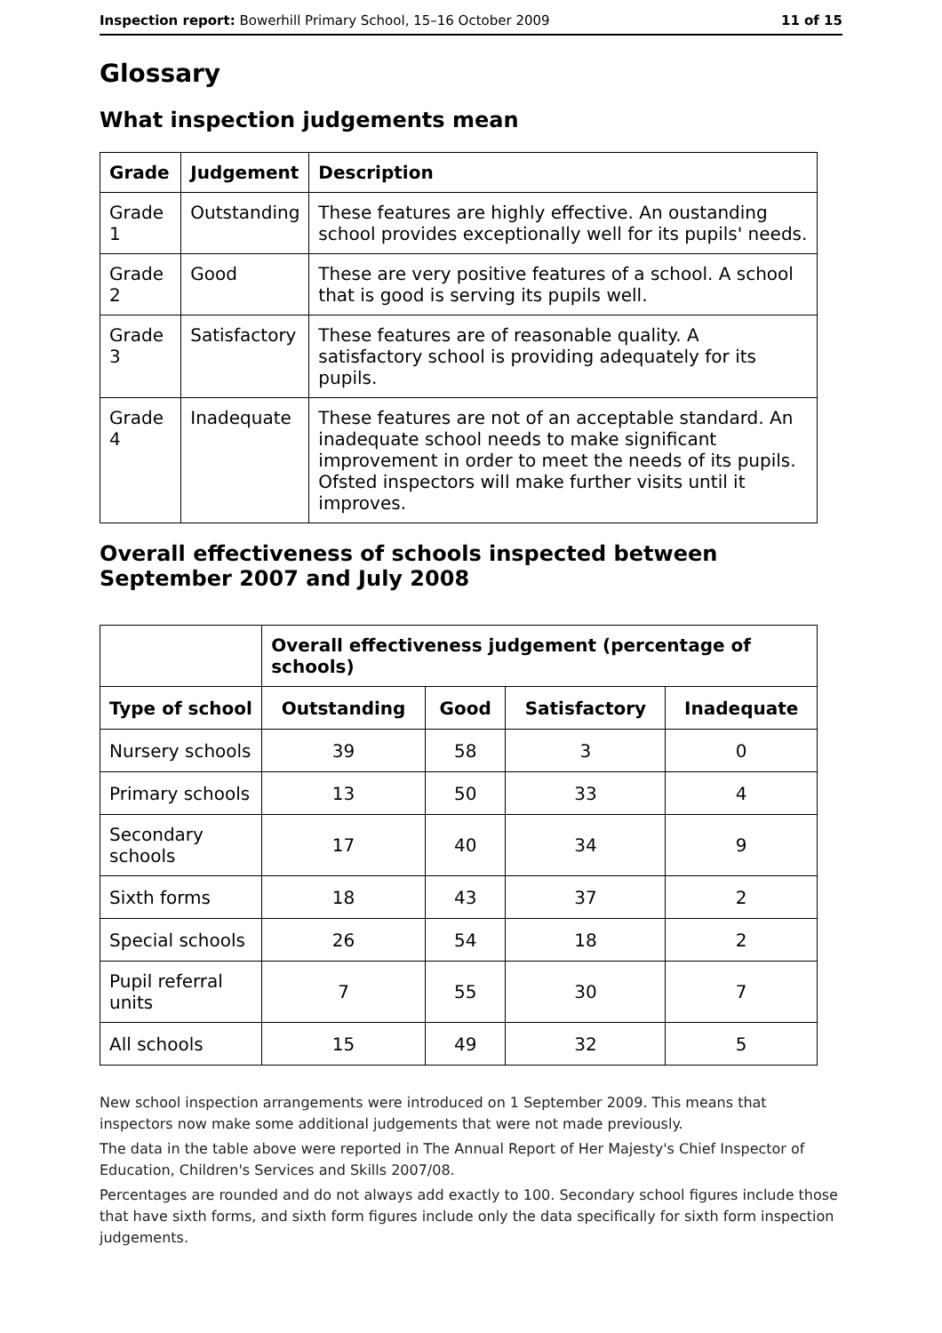Inspection report: Bowerhill Primary School, 15–16 October 2009 11 of 15
Glossary
What inspection judgements mean
| Grade | Judgement | Description |
| --- | --- | --- |
| Grade 1 | Outstanding | These features are highly effective. An oustanding school provides exceptionally well for its pupils' needs. |
| Grade 2 | Good | These are very positive features of a school. A school that is good is serving its pupils well. |
| Grade 3 | Satisfactory | These features are of reasonable quality. A satisfactory school is providing adequately for its pupils. |
| Grade 4 | Inadequate | These features are not of an acceptable standard. An inadequate school needs to make significant improvement in order to meet the needs of its pupils. Ofsted inspectors will make further visits until it improves. |
Overall effectiveness of schools inspected between September 2007 and July 2008
| | Overall effectiveness judgement (percentage of schools) | | | |
| Type of school | Outstanding | Good | Satisfactory | Inadequate |
| Nursery schools | 39 | 58 | 3 | 0 |
| Primary schools | 13 | 50 | 33 | 4 |
| Secondary schools | 17 | 40 | 34 | 9 |
| Sixth forms | 18 | 43 | 37 | 2 |
| Special schools | 26 | 54 | 18 | 2 |
| Pupil referral units | 7 | 55 | 30 | 7 |
| All schools | 15 | 49 | 32 | 5 |
New school inspection arrangements were introduced on 1 September 2009. This means that inspectors now make some additional judgements that were not made previously.
The data in the table above were reported in The Annual Report of Her Majesty's Chief Inspector of Education, Children's Services and Skills 2007/08.
Percentages are rounded and do not always add exactly to 100. Secondary school figures include those that have sixth forms, and sixth form figures include only the data specifically for sixth form inspection judgements.